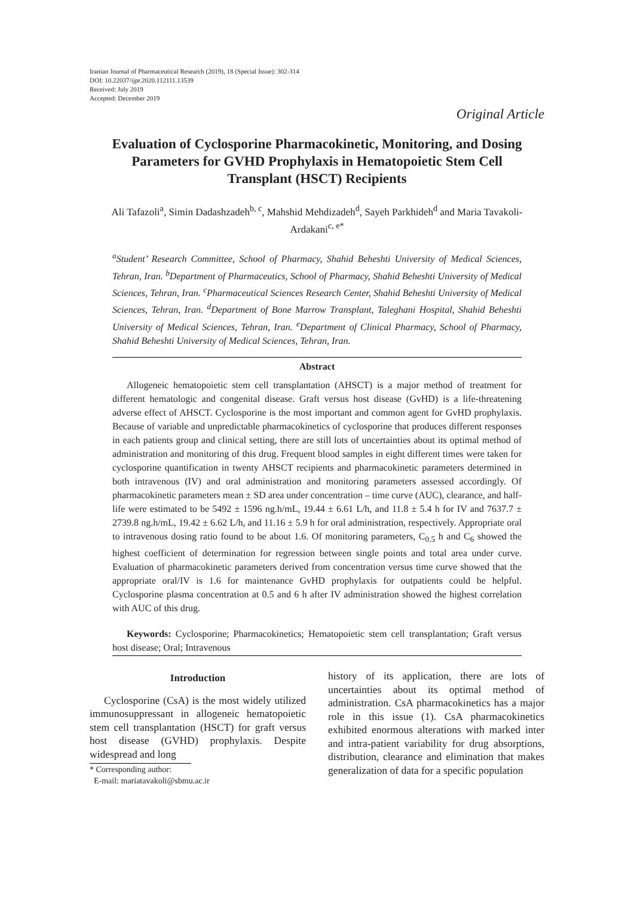Iranian Journal of Pharmaceutical Research (2019), 18 (Special Issue): 302-314
DOI: 10.22037/ijpr.2020.112111.13539
Received: July 2019
Accepted: December 2019
Original Article
Evaluation of Cyclosporine Pharmacokinetic, Monitoring, and Dosing Parameters for GVHD Prophylaxis in Hematopoietic Stem Cell Transplant (HSCT) Recipients
Ali Tafazoli<sup>a</sup>, Simin Dadashzadeh<sup>b, c</sup>, Mahshid Mehdizadeh<sup>d</sup>, Sayeh Parkhideh<sup>d</sup> and Maria Tavakoli-Ardakani<sup>c, e*</sup>
<sup>a</sup> Student’ Research Committee, School of Pharmacy, Shahid Beheshti University of Medical Sciences, Tehran, Iran. <sup>b</sup>Department of Pharmaceutics, School of Pharmacy, Shahid Beheshti University of Medical Sciences, Tehran, Iran. <sup>c</sup>Pharmaceutical Sciences Research Center, Shahid Beheshti University of Medical Sciences, Tehran, Iran. <sup>d</sup>Department of Bone Marrow Transplant, Taleghani Hospital, Shahid Beheshti University of Medical Sciences, Tehran, Iran. <sup>e</sup>Department of Clinical Pharmacy, School of Pharmacy, Shahid Beheshti University of Medical Sciences, Tehran, Iran.
Abstract
Allogeneic hematopoietic stem cell transplantation (AHSCT) is a major method of treatment for different hematologic and congenital disease. Graft versus host disease (GvHD) is a life-threatening adverse effect of AHSCT. Cyclosporine is the most important and common agent for GvHD prophylaxis. Because of variable and unpredictable pharmacokinetics of cyclosporine that produces different responses in each patients group and clinical setting, there are still lots of uncertainties about its optimal method of administration and monitoring of this drug. Frequent blood samples in eight different times were taken for cyclosporine quantification in twenty AHSCT recipients and pharmacokinetic parameters determined in both intravenous (IV) and oral administration and monitoring parameters assessed accordingly. Of pharmacokinetic parameters mean ± SD area under concentration – time curve (AUC), clearance, and half-life were estimated to be 5492 ± 1596 ng.h/mL, 19.44 ± 6.61 L/h, and 11.8 ± 5.4 h for IV and 7637.7 ± 2739.8 ng.h/mL, 19.42 ± 6.62 L/h, and 11.16 ± 5.9 h for oral administration, respectively. Appropriate oral to intravenous dosing ratio found to be about 1.6. Of monitoring parameters, C<sub>0.5</sub> h and C<sub>6</sub> showed the highest coefficient of determination for regression between single points and total area under curve. Evaluation of pharmacokinetic parameters derived from concentration versus time curve showed that the appropriate oral/IV is 1.6 for maintenance GvHD prophylaxis for outpatients could be helpful. Cyclosporine plasma concentration at 0.5 and 6 h after IV administration showed the highest correlation with AUC of this drug.
Keywords: Cyclosporine; Pharmacokinetics; Hematopoietic stem cell transplantation; Graft versus host disease; Oral; Intravenous
Introduction
Cyclosporine (CsA) is the most widely utilized immunosuppressant in allogeneic hematopoietic stem cell transplantation (HSCT) for graft versus host disease (GVHD) prophylaxis. Despite widespread and long
* Corresponding author:
E-mail: mariatavakoli@sbmu.ac.ir
history of its application, there are lots of uncertainties about its optimal method of administration. CsA pharmacokinetics has a major role in this issue (1). CsA pharmacokinetics exhibited enormous alterations with marked inter and intra-patient variability for drug absorptions, distribution, clearance and elimination that makes generalization of data for a specific population